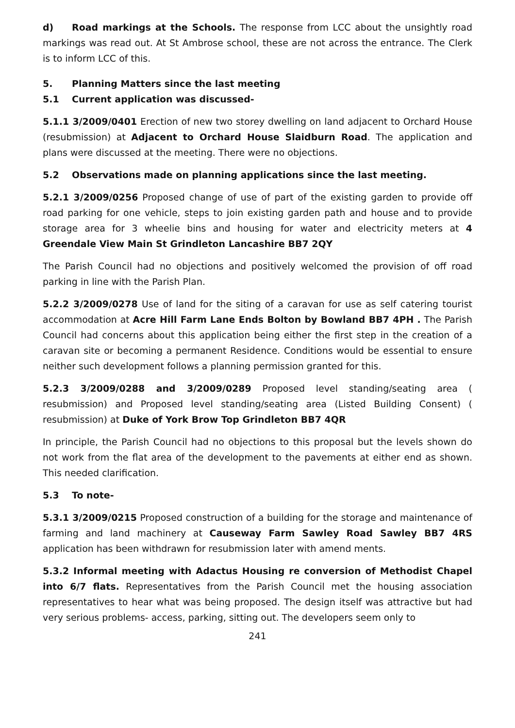d) Road markings at the Schools. The response from LCC about the unsightly road markings was read out. At St Ambrose school, these are not across the entrance. The Clerk is to inform LCC of this.
5. Planning Matters since the last meeting
5.1 Current application was discussed-
5.1.1 3/2009/0401 Erection of new two storey dwelling on land adjacent to Orchard House (resubmission) at Adjacent to Orchard House Slaidburn Road. The application and plans were discussed at the meeting. There were no objections.
5.2 Observations made on planning applications since the last meeting.
5.2.1 3/2009/0256 Proposed change of use of part of the existing garden to provide off road parking for one vehicle, steps to join existing garden path and house and to provide storage area for 3 wheelie bins and housing for water and electricity meters at 4 Greendale View Main St Grindleton Lancashire BB7 2QY
The Parish Council had no objections and positively welcomed the provision of off road parking in line with the Parish Plan.
5.2.2 3/2009/0278 Use of land for the siting of a caravan for use as self catering tourist accommodation at Acre Hill Farm Lane Ends Bolton by Bowland BB7 4PH . The Parish Council had concerns about this application being either the first step in the creation of a caravan site or becoming a permanent Residence. Conditions would be essential to ensure neither such development follows a planning permission granted for this.
5.2.3 3/2009/0288 and 3/2009/0289 Proposed level standing/seating area ( resubmission) and Proposed level standing/seating area (Listed Building Consent) ( resubmission) at Duke of York Brow Top Grindleton BB7 4QR
In principle, the Parish Council had no objections to this proposal but the levels shown do not work from the flat area of the development to the pavements at either end as shown. This needed clarification.
5.3 To note-
5.3.1 3/2009/0215 Proposed construction of a building for the storage and maintenance of farming and land machinery at Causeway Farm Sawley Road Sawley BB7 4RS application has been withdrawn for resubmission later with amend ments.
5.3.2 Informal meeting with Adactus Housing re conversion of Methodist Chapel into 6/7 flats. Representatives from the Parish Council met the housing association representatives to hear what was being proposed. The design itself was attractive but had very serious problems- access, parking, sitting out. The developers seem only to
241